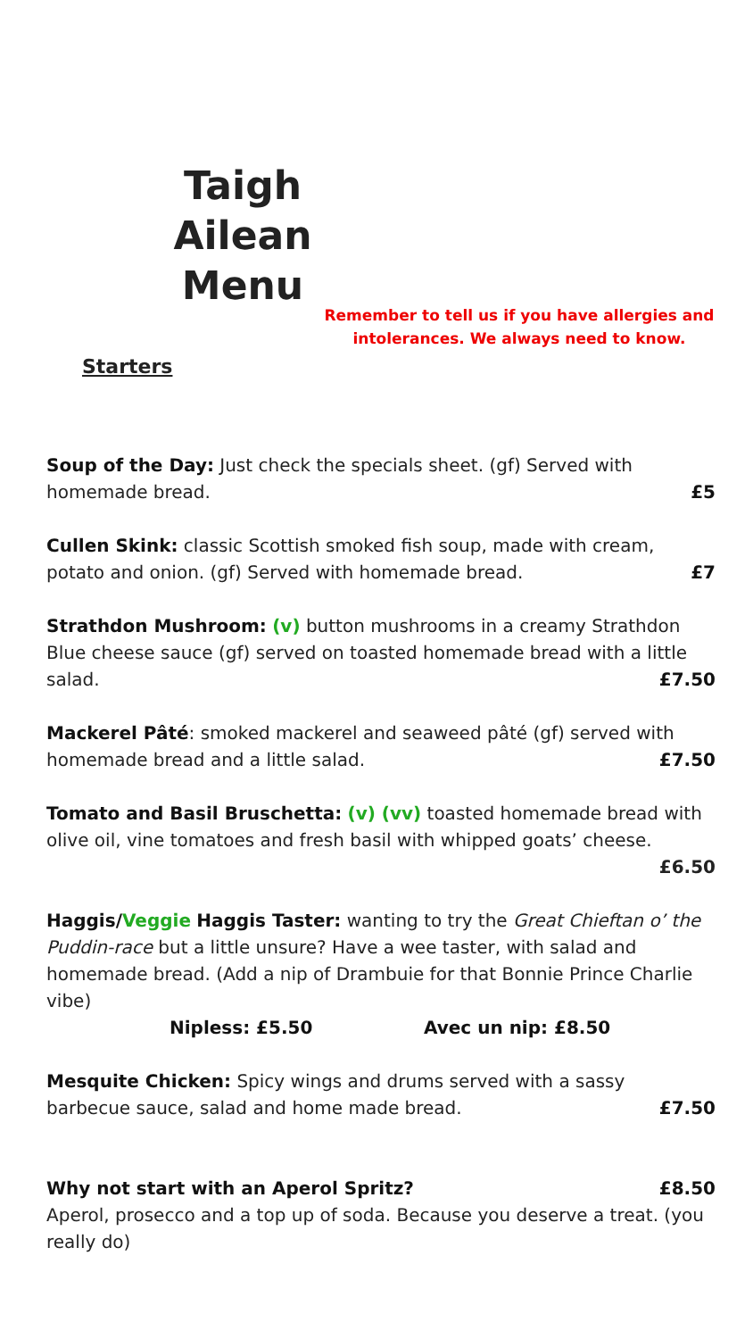Taigh Ailean Menu
Remember to tell us if you have allergies and intolerances. We always need to know.
Starters
Soup of the Day: Just check the specials sheet. (gf) Served with
homemade bread. £5
Cullen Skink: classic Scottish smoked fish soup, made with cream,
potato and onion. (gf) Served with homemade bread. £7
Strathdon Mushroom: (v) button mushrooms in a creamy Strathdon Blue cheese sauce (gf) served on toasted homemade bread with a little
salad. £7.50
Mackerel Pâté: smoked mackerel and seaweed pâté (gf) served with
homemade bread and a little salad. £7.50
Tomato and Basil Bruschetta: (v) (vv) toasted homemade bread with olive oil, vine tomatoes and fresh basil with whipped goats’ cheese.
£6.50
Haggis/Veggie Haggis Taster: wanting to try the Great Chieftan o’ the Puddin-race but a little unsure? Have a wee taster, with salad and homemade bread. (Add a nip of Drambuie for that Bonnie Prince Charlie vibe)
Nipless: £5.50 Avec un nip: £8.50
Mesquite Chicken: Spicy wings and drums served with a sassy
barbecue sauce, salad and home made bread. £7.50
Why not start with an Aperol Spritz? £8.50
Aperol, prosecco and a top up of soda. Because you deserve a treat. (you really do)